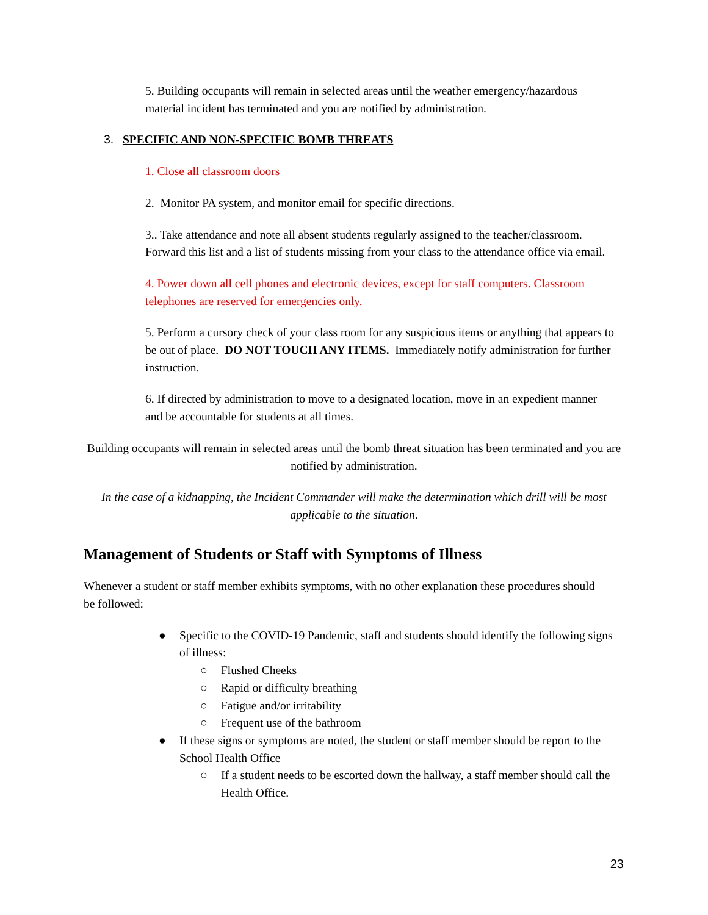5. Building occupants will remain in selected areas until the weather emergency/hazardous material incident has terminated and you are notified by administration.
3. SPECIFIC AND NON-SPECIFIC BOMB THREATS
1. Close all classroom doors
2. Monitor PA system, and monitor email for specific directions.
3.. Take attendance and note all absent students regularly assigned to the teacher/classroom. Forward this list and a list of students missing from your class to the attendance office via email.
4. Power down all cell phones and electronic devices, except for staff computers. Classroom telephones are reserved for emergencies only.
5. Perform a cursory check of your class room for any suspicious items or anything that appears to be out of place. DO NOT TOUCH ANY ITEMS. Immediately notify administration for further instruction.
6. If directed by administration to move to a designated location, move in an expedient manner and be accountable for students at all times.
Building occupants will remain in selected areas until the bomb threat situation has been terminated and you are notified by administration.
In the case of a kidnapping, the Incident Commander will make the determination which drill will be most applicable to the situation.
Management of Students or Staff with Symptoms of Illness
Whenever a student or staff member exhibits symptoms, with no other explanation these procedures should be followed:
● Specific to the COVID-19 Pandemic, staff and students should identify the following signs of illness:
○ Flushed Cheeks
○ Rapid or difficulty breathing
○ Fatigue and/or irritability
○ Frequent use of the bathroom
● If these signs or symptoms are noted, the student or staff member should be report to the School Health Office
○ If a student needs to be escorted down the hallway, a staff member should call the Health Office.
23